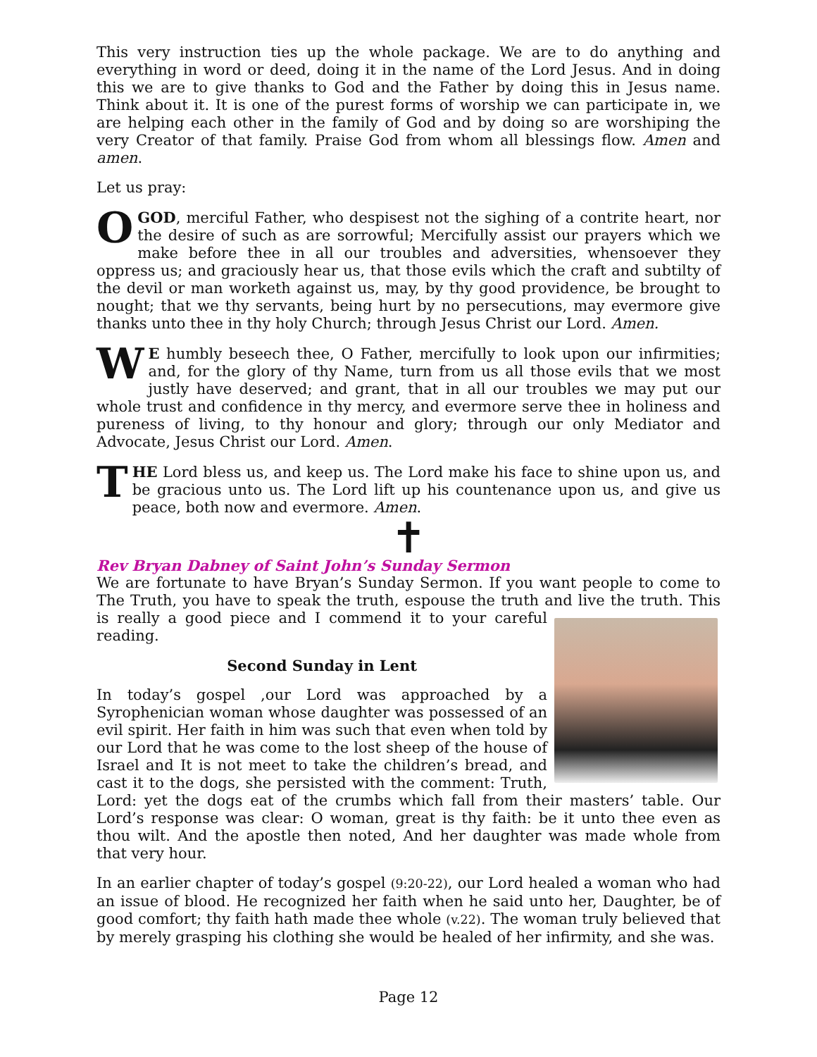This very instruction ties up the whole package. We are to do anything and everything in word or deed, doing it in the name of the Lord Jesus. And in doing this we are to give thanks to God and the Father by doing this in Jesus name. Think about it. It is one of the purest forms of worship we can participate in, we are helping each other in the family of God and by doing so are worshiping the very Creator of that family. Praise God from whom all blessings flow. Amen and amen.
Let us pray:
OGOD, merciful Father, who despisest not the sighing of a contrite heart, nor the desire of such as are sorrowful; Mercifully assist our prayers which we make before thee in all our troubles and adversities, whensoever they oppress us; and graciously hear us, that those evils which the craft and subtilty of the devil or man worketh against us, may, by thy good providence, be brought to nought; that we thy servants, being hurt by no persecutions, may evermore give thanks unto thee in thy holy Church; through Jesus Christ our Lord. Amen.
WE humbly beseech thee, O Father, mercifully to look upon our infirmities; and, for the glory of thy Name, turn from us all those evils that we most justly have deserved; and grant, that in all our troubles we may put our whole trust and confidence in thy mercy, and evermore serve thee in holiness and pureness of living, to thy honour and glory; through our only Mediator and Advocate, Jesus Christ our Lord. Amen.
THE Lord bless us, and keep us. The Lord make his face to shine upon us, and be gracious unto us. The Lord lift up his countenance upon us, and give us peace, both now and evermore. Amen.
✝
Rev Bryan Dabney of Saint John’s Sunday Sermon
We are fortunate to have Bryan’s Sunday Sermon. If you want people to come to The Truth, you have to speak the truth, espouse the truth and live the truth. This is really a good piece and I commend it to your careful reading.
Second Sunday in Lent
In today’s gospel ,our Lord was approached by a Syrophenician woman whose daughter was possessed of an evil spirit. Her faith in him was such that even when told by our Lord that he was come to the lost sheep of the house of Israel and It is not meet to take the children’s bread, and cast it to the dogs, she persisted with the comment: Truth, Lord: yet the dogs eat of the crumbs which fall from their masters’ table. Our Lord’s response was clear: O woman, great is thy faith: be it unto thee even as thou wilt. And the apostle then noted, And her daughter was made whole from that very hour.
In an earlier chapter of today’s gospel (9:20-22), our Lord healed a woman who had an issue of blood. He recognized her faith when he said unto her, Daughter, be of good comfort; thy faith hath made thee whole (v.22). The woman truly believed that by merely grasping his clothing she would be healed of her infirmity, and she was.
Page 12